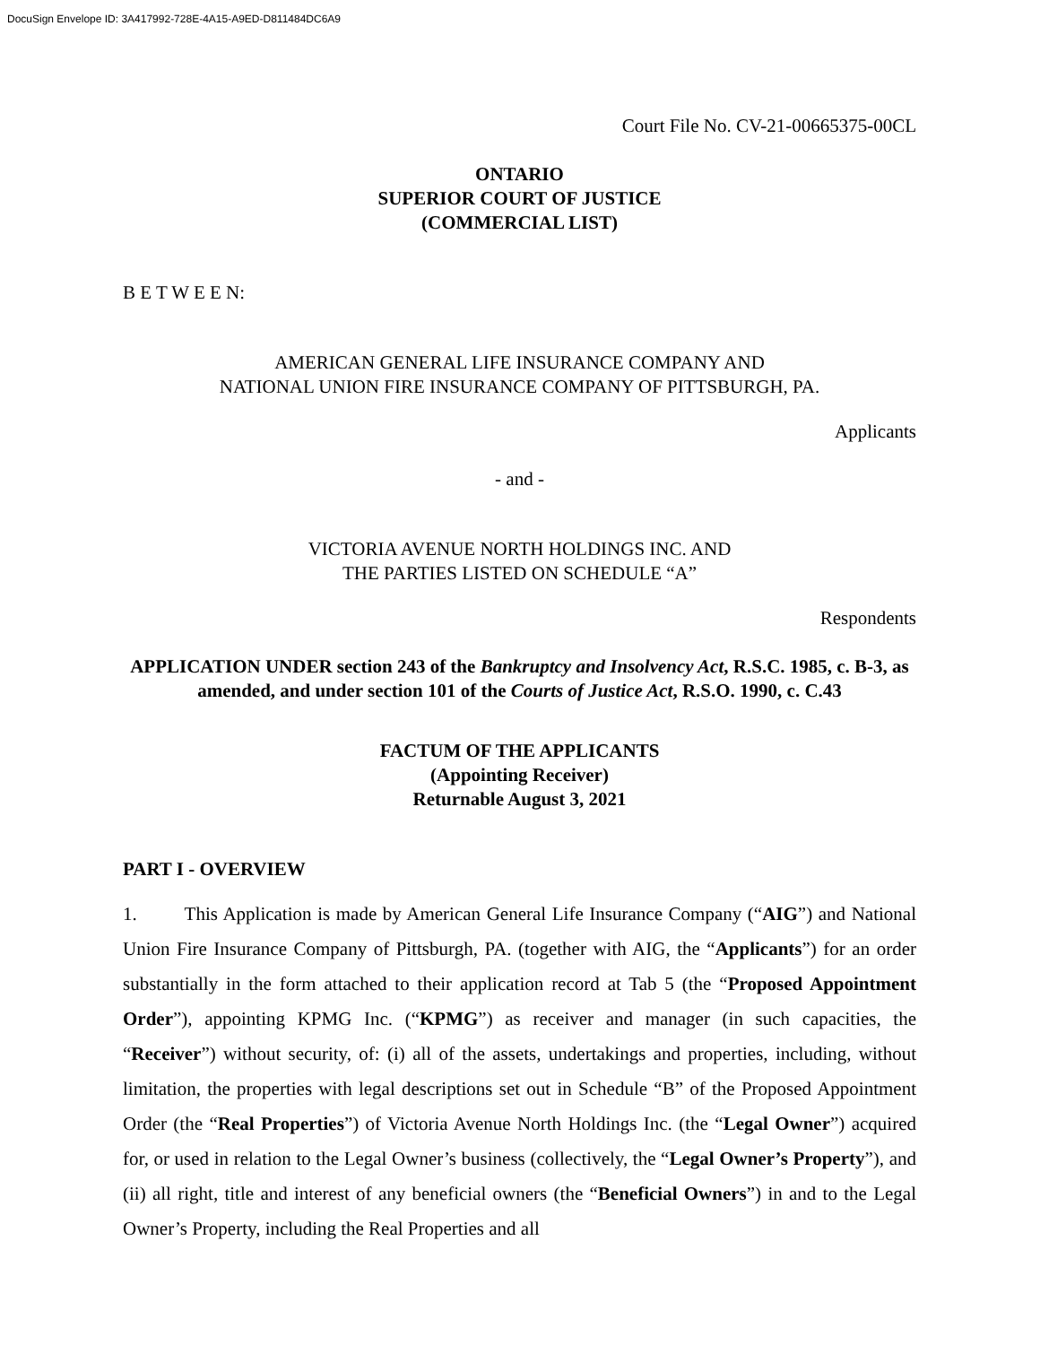DocuSign Envelope ID: 3A417992-728E-4A15-A9ED-D811484DC6A9
Court File No. CV-21-00665375-00CL
ONTARIO
SUPERIOR COURT OF JUSTICE
(COMMERCIAL LIST)
B E T W E E N:
AMERICAN GENERAL LIFE INSURANCE COMPANY AND
NATIONAL UNION FIRE INSURANCE COMPANY OF PITTSBURGH, PA.
Applicants
- and -
VICTORIA AVENUE NORTH HOLDINGS INC. AND
THE PARTIES LISTED ON SCHEDULE “A”
Respondents
APPLICATION UNDER section 243 of the Bankruptcy and Insolvency Act, R.S.C. 1985, c. B-3, as amended, and under section 101 of the Courts of Justice Act, R.S.O. 1990, c. C.43
FACTUM OF THE APPLICANTS
(Appointing Receiver)
Returnable August 3, 2021
PART I - OVERVIEW
1. This Application is made by American General Life Insurance Company (“AIG”) and National Union Fire Insurance Company of Pittsburgh, PA. (together with AIG, the “Applicants”) for an order substantially in the form attached to their application record at Tab 5 (the “Proposed Appointment Order”), appointing KPMG Inc. (“KPMG”) as receiver and manager (in such capacities, the “Receiver”) without security, of: (i) all of the assets, undertakings and properties, including, without limitation, the properties with legal descriptions set out in Schedule “B” of the Proposed Appointment Order (the “Real Properties”) of Victoria Avenue North Holdings Inc. (the “Legal Owner”) acquired for, or used in relation to the Legal Owner’s business (collectively, the “Legal Owner’s Property”), and (ii) all right, title and interest of any beneficial owners (the “Beneficial Owners”) in and to the Legal Owner’s Property, including the Real Properties and all